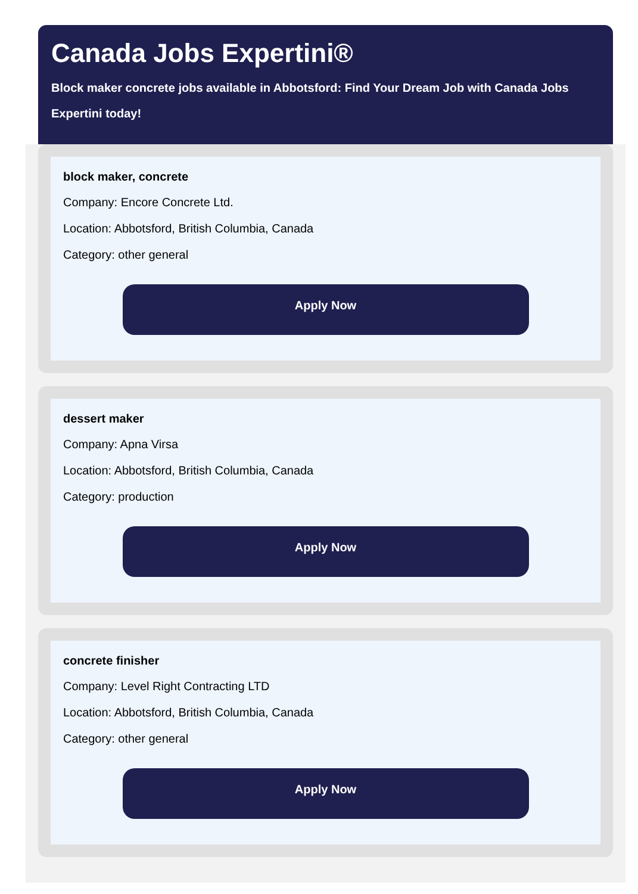Canada Jobs Expertini®
Block maker concrete jobs available in Abbotsford: Find Your Dream Job with Canada Jobs Expertini today!
block maker, concrete
Company: Encore Concrete Ltd.
Location: Abbotsford, British Columbia, Canada
Category: other general
Apply Now
dessert maker
Company: Apna Virsa
Location: Abbotsford, British Columbia, Canada
Category: production
Apply Now
concrete finisher
Company: Level Right Contracting LTD
Location: Abbotsford, British Columbia, Canada
Category: other general
Apply Now